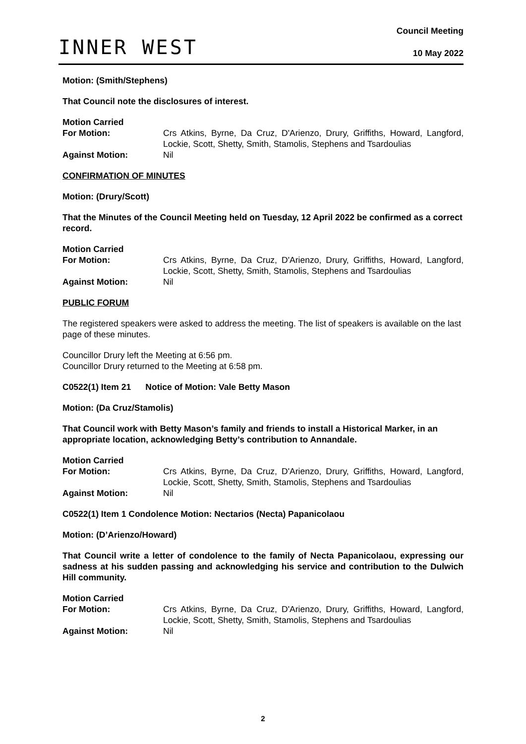INNER WEST
Council Meeting
10 May 2022
Motion: (Smith/Stephens)
That Council note the disclosures of interest.
Motion Carried For Motion: Crs Atkins, Byrne, Da Cruz, D'Arienzo, Drury, Griffiths, Howard, Langford, Lockie, Scott, Shetty, Smith, Stamolis, Stephens and Tsardoulias Against Motion: Nil
CONFIRMATION OF MINUTES
Motion: (Drury/Scott)
That the Minutes of the Council Meeting held on Tuesday, 12 April 2022 be confirmed as a correct record.
Motion Carried For Motion: Crs Atkins, Byrne, Da Cruz, D'Arienzo, Drury, Griffiths, Howard, Langford, Lockie, Scott, Shetty, Smith, Stamolis, Stephens and Tsardoulias Against Motion: Nil
PUBLIC FORUM
The registered speakers were asked to address the meeting. The list of speakers is available on the last page of these minutes.
Councillor Drury left the Meeting at 6:56 pm.
Councillor Drury returned to the Meeting at 6:58 pm.
C0522(1) Item 21 Notice of Motion: Vale Betty Mason
Motion: (Da Cruz/Stamolis)
That Council work with Betty Mason’s family and friends to install a Historical Marker, in an appropriate location, acknowledging Betty’s contribution to Annandale.
Motion Carried For Motion: Crs Atkins, Byrne, Da Cruz, D'Arienzo, Drury, Griffiths, Howard, Langford, Lockie, Scott, Shetty, Smith, Stamolis, Stephens and Tsardoulias Against Motion: Nil
C0522(1) Item 1 Condolence Motion: Nectarios (Necta) Papanicolaou
Motion: (D’Arienzo/Howard)
That Council write a letter of condolence to the family of Necta Papanicolaou, expressing our sadness at his sudden passing and acknowledging his service and contribution to the Dulwich Hill community.
Motion Carried For Motion: Crs Atkins, Byrne, Da Cruz, D'Arienzo, Drury, Griffiths, Howard, Langford, Lockie, Scott, Shetty, Smith, Stamolis, Stephens and Tsardoulias Against Motion: Nil
2